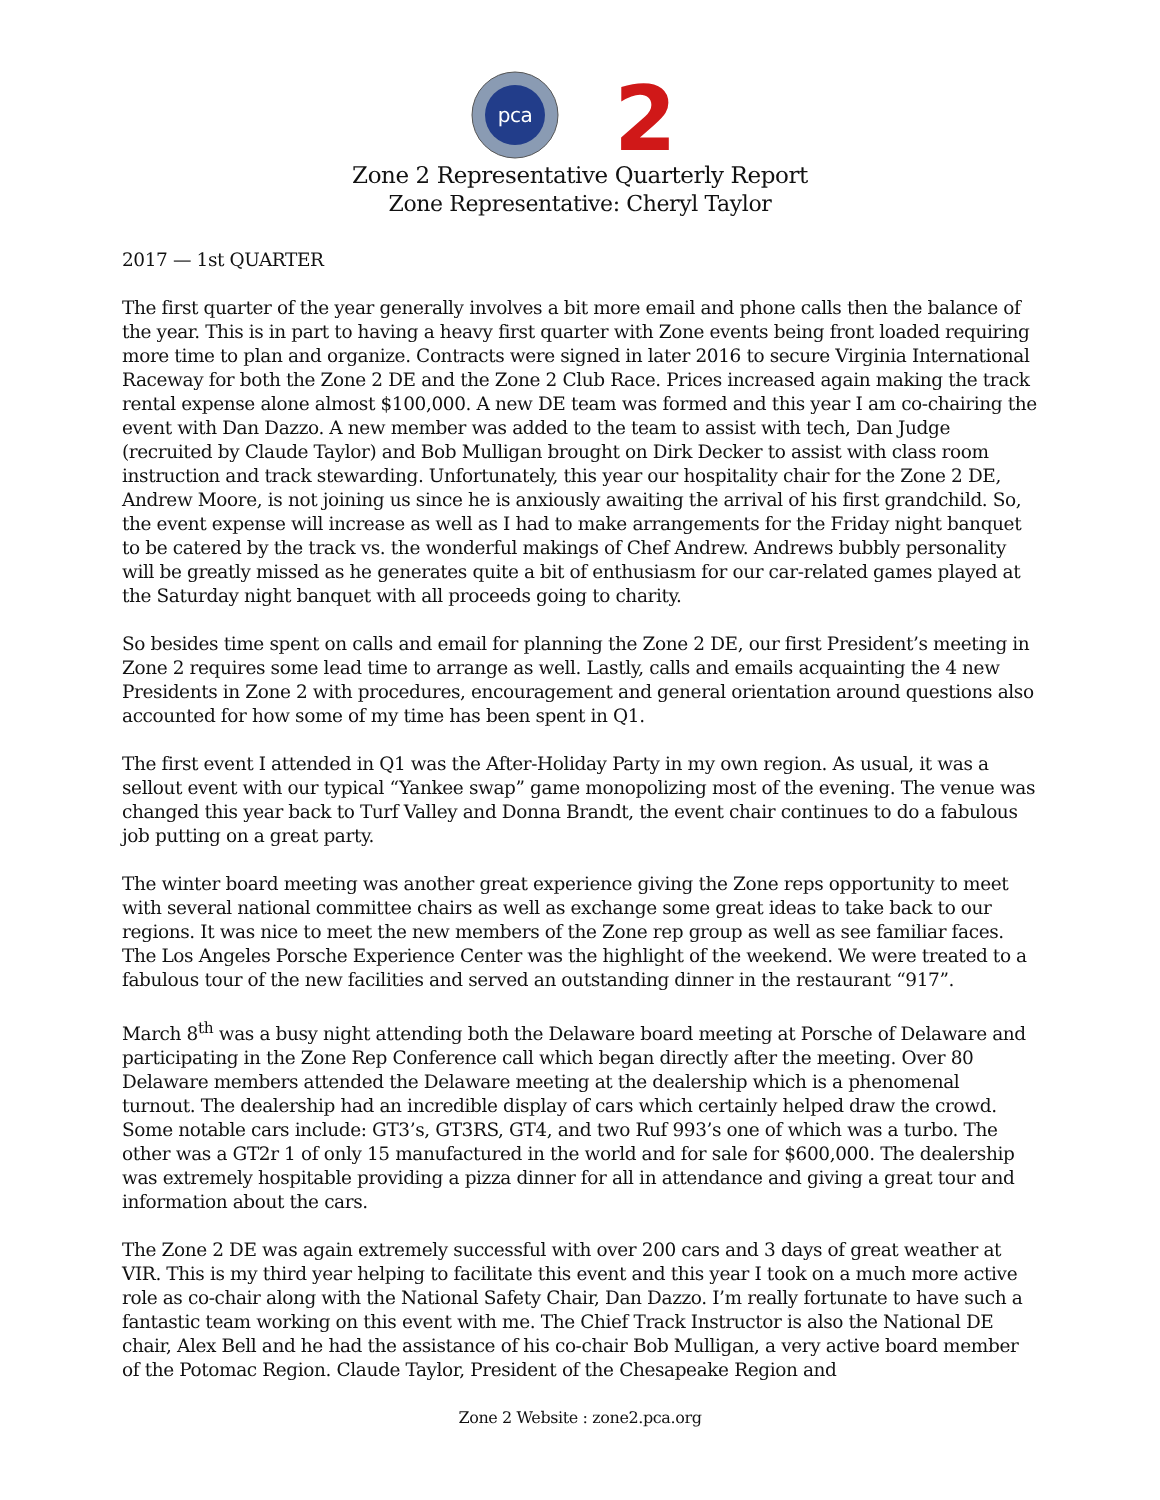pca
2
Zone 2 Representative Quarterly Report
Zone Representative: Cheryl Taylor
2017 — 1st QUARTER
The first quarter of the year generally involves a bit more email and phone calls then the balance of the year. This is in part to having a heavy first quarter with Zone events being front loaded requiring more time to plan and organize. Contracts were signed in later 2016 to secure Virginia International Raceway for both the Zone 2 DE and the Zone 2 Club Race. Prices increased again making the track rental expense alone almost $100,000. A new DE team was formed and this year I am co-chairing the event with Dan Dazzo. A new member was added to the team to assist with tech, Dan Judge (recruited by Claude Taylor) and Bob Mulligan brought on Dirk Decker to assist with class room instruction and track stewarding. Unfortunately, this year our hospitality chair for the Zone 2 DE, Andrew Moore, is not joining us since he is anxiously awaiting the arrival of his first grandchild. So, the event expense will increase as well as I had to make arrangements for the Friday night banquet to be catered by the track vs. the wonderful makings of Chef Andrew. Andrews bubbly personality will be greatly missed as he generates quite a bit of enthusiasm for our car-related games played at the Saturday night banquet with all proceeds going to charity.
So besides time spent on calls and email for planning the Zone 2 DE, our first President’s meeting in Zone 2 requires some lead time to arrange as well. Lastly, calls and emails acquainting the 4 new Presidents in Zone 2 with procedures, encouragement and general orientation around questions also accounted for how some of my time has been spent in Q1.
The first event I attended in Q1 was the After-Holiday Party in my own region. As usual, it was a sellout event with our typical “Yankee swap” game monopolizing most of the evening. The venue was changed this year back to Turf Valley and Donna Brandt, the event chair continues to do a fabulous job putting on a great party.
The winter board meeting was another great experience giving the Zone reps opportunity to meet with several national committee chairs as well as exchange some great ideas to take back to our regions. It was nice to meet the new members of the Zone rep group as well as see familiar faces. The Los Angeles Porsche Experience Center was the highlight of the weekend. We were treated to a fabulous tour of the new facilities and served an outstanding dinner in the restaurant “917”.
March 8<sup>th</sup> was a busy night attending both the Delaware board meeting at Porsche of Delaware and participating in the Zone Rep Conference call which began directly after the meeting. Over 80 Delaware members attended the Delaware meeting at the dealership which is a phenomenal turnout. The dealership had an incredible display of cars which certainly helped draw the crowd. Some notable cars include: GT3’s, GT3RS, GT4, and two Ruf 993’s one of which was a turbo. The other was a GT2r 1 of only 15 manufactured in the world and for sale for $600,000. The dealership was extremely hospitable providing a pizza dinner for all in attendance and giving a great tour and information about the cars.
The Zone 2 DE was again extremely successful with over 200 cars and 3 days of great weather at VIR. This is my third year helping to facilitate this event and this year I took on a much more active role as co-chair along with the National Safety Chair, Dan Dazzo. I’m really fortunate to have such a fantastic team working on this event with me. The Chief Track Instructor is also the National DE chair, Alex Bell and he had the assistance of his co-chair Bob Mulligan, a very active board member of the Potomac Region. Claude Taylor, President of the Chesapeake Region and
Zone 2 Website : zone2.pca.org